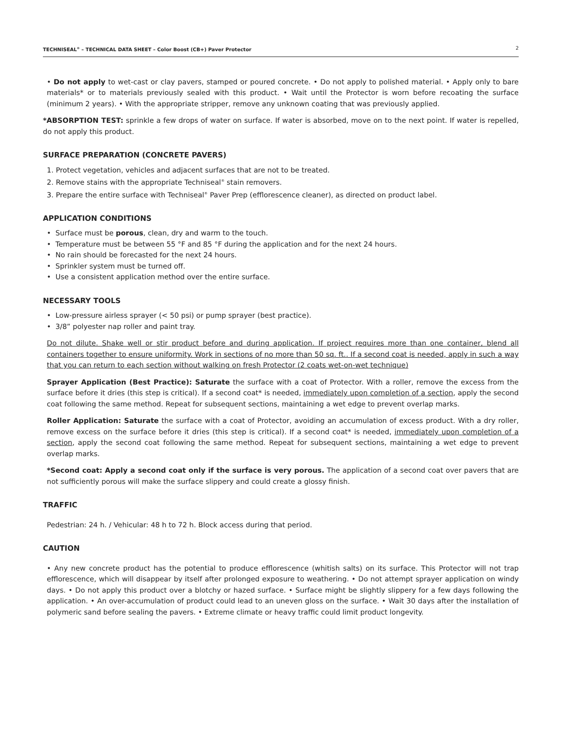TECHNISEAL<sup>®</sup> – TECHNICAL DATA SHEET – Color Boost (CB+) Paver Protector 2
• Do not apply to wet-cast or clay pavers, stamped or poured concrete. • Do not apply to polished material. • Apply only to bare materials* or to materials previously sealed with this product. • Wait until the Protector is worn before recoating the surface (minimum 2 years). • With the appropriate stripper, remove any unknown coating that was previously applied.
*ABSORPTION TEST: sprinkle a few drops of water on surface. If water is absorbed, move on to the next point. If water is repelled, do not apply this product.
SURFACE PREPARATION (CONCRETE PAVERS)
1. Protect vegetation, vehicles and adjacent surfaces that are not to be treated.
2. Remove stains with the appropriate Techniseal<sup>®</sup> stain removers.
3. Prepare the entire surface with Techniseal<sup>®</sup> Paver Prep (efflorescence cleaner), as directed on product label.
APPLICATION CONDITIONS
• Surface must be porous, clean, dry and warm to the touch.
• Temperature must be between 55 °F and 85 °F during the application and for the next 24 hours.
• No rain should be forecasted for the next 24 hours.
• Sprinkler system must be turned off.
• Use a consistent application method over the entire surface.
NECESSARY TOOLS
• Low-pressure airless sprayer (< 50 psi) or pump sprayer (best practice).
• 3/8” polyester nap roller and paint tray.
Do not dilute. Shake well or stir product before and during application. If project requires more than one container, blend all containers together to ensure uniformity. Work in sections of no more than 50 sq. ft.. If a second coat is needed, apply in such a way that you can return to each section without walking on fresh Protector (2 coats wet-on-wet technique)
Sprayer Application (Best Practice): Saturate the surface with a coat of Protector. With a roller, remove the excess from the surface before it dries (this step is critical). If a second coat* is needed, immediately upon completion of a section, apply the second coat following the same method. Repeat for subsequent sections, maintaining a wet edge to prevent overlap marks.
Roller Application: Saturate the surface with a coat of Protector, avoiding an accumulation of excess product. With a dry roller, remove excess on the surface before it dries (this step is critical). If a second coat* is needed, immediately upon completion of a section, apply the second coat following the same method. Repeat for subsequent sections, maintaining a wet edge to prevent overlap marks.
*Second coat: Apply a second coat only if the surface is very porous. The application of a second coat over pavers that are not sufficiently porous will make the surface slippery and could create a glossy finish.
TRAFFIC
Pedestrian: 24 h. / Vehicular: 48 h to 72 h. Block access during that period.
CAUTION
• Any new concrete product has the potential to produce efflorescence (whitish salts) on its surface. This Protector will not trap efflorescence, which will disappear by itself after prolonged exposure to weathering. • Do not attempt sprayer application on windy days. • Do not apply this product over a blotchy or hazed surface. • Surface might be slightly slippery for a few days following the application. • An over-accumulation of product could lead to an uneven gloss on the surface. • Wait 30 days after the installation of polymeric sand before sealing the pavers. • Extreme climate or heavy traffic could limit product longevity.